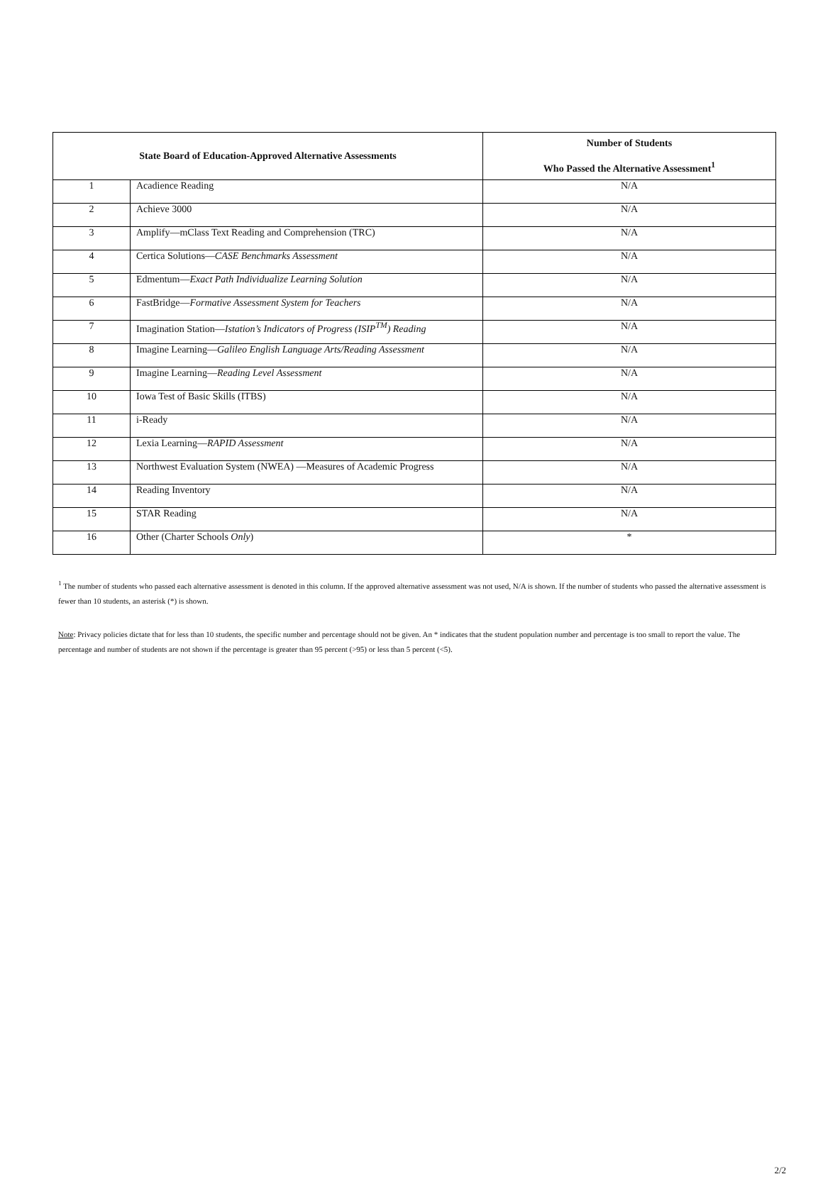| State Board of Education-Approved Alternative Assessments | | Number of Students Who Passed the Alternative Assessment<sup>1</sup> |
| --- | --- | --- |
| 1 | Acadience Reading | N/A |
| 2 | Achieve 3000 | N/A |
| 3 | Amplify—mClass Text Reading and Comprehension (TRC) | N/A |
| 4 | Certica Solutions— CASE Benchmarks Assessment | N/A |
| 5 | Edmentum— Exact Path Individualize Learning Solution | N/A |
| 6 | FastBridge— Formative Assessment System for Teachers | N/A |
| 7 | Imagination Station— Istation’s Indicators of Progress (ISIP<sup>TM</sup>) Reading | N/A |
| 8 | Imagine Learning— Galileo English Language Arts/Reading Assessment | N/A |
| 9 | Imagine Learning— Reading Level Assessment | N/A |
| 10 | Iowa Test of Basic Skills (ITBS) | N/A |
| 11 | i-Ready | N/A |
| 12 | Lexia Learning— RAPID Assessment | N/A |
| 13 | Northwest Evaluation System (NWEA) —Measures of Academic Progress | N/A |
| 14 | Reading Inventory | N/A |
| 15 | STAR Reading | N/A |
| 16 | Other (Charter Schools Only ) | * |
<sup>1</sup> The number of students who passed each alternative assessment is denoted in this column. If the approved alternative assessment was not used, N/A is shown. If the number of students who passed the alternative assessment is fewer than 10 students, an asterisk (*) is shown.
Note: Privacy policies dictate that for less than 10 students, the specific number and percentage should not be given. An * indicates that the student population number and percentage is too small to report the value. The percentage and number of students are not shown if the percentage is greater than 95 percent (>95) or less than 5 percent (<5).
2/2